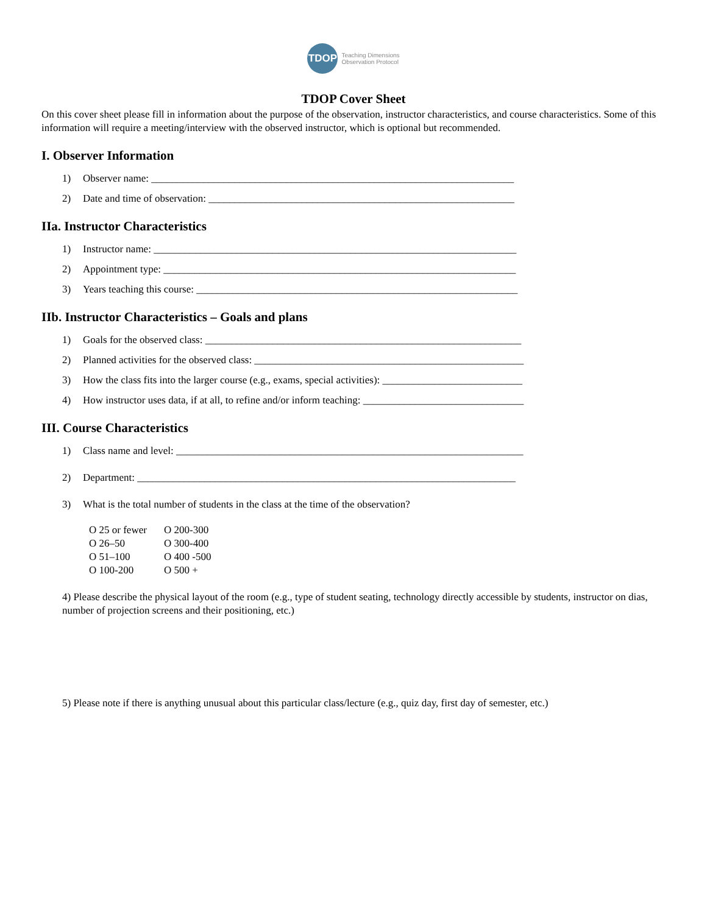TDOP
Teaching Dimensions
Observation Protocol
TDOP Cover Sheet
On this cover sheet please fill in information about the purpose of the observation, instructor characteristics, and course characteristics. Some of this information will require a meeting/interview with the observed instructor, which is optional but recommended.
I. Observer Information
1) Observer name: ______________________________________________________________________
2) Date and time of observation: ___________________________________________________________
IIa. Instructor Characteristics
1) Instructor name: ______________________________________________________________________
2) Appointment type: ____________________________________________________________________
3) Years teaching this course: ______________________________________________________________
IIb. Instructor Characteristics – Goals and plans
1) Goals for the observed class: _____________________________________________________________
2) Planned activities for the observed class: ____________________________________________________
3) How the class fits into the larger course (e.g., exams, special activities): ___________________________
4) How instructor uses data, if at all, to refine and/or inform teaching: _______________________________
III. Course Characteristics
1) Class name and level: ___________________________________________________________________
2) Department: _________________________________________________________________________
3) What is the total number of students in the class at the time of the observation?
O 25 or fewer O 200-300
O 26–50 O 300-400
O 51–100 O 400 -500
O 100-200 O 500 +
4) Please describe the physical layout of the room (e.g., type of student seating, technology directly accessible by students, instructor on dias, number of projection screens and their positioning, etc.)
5) Please note if there is anything unusual about this particular class/lecture (e.g., quiz day, first day of semester, etc.)